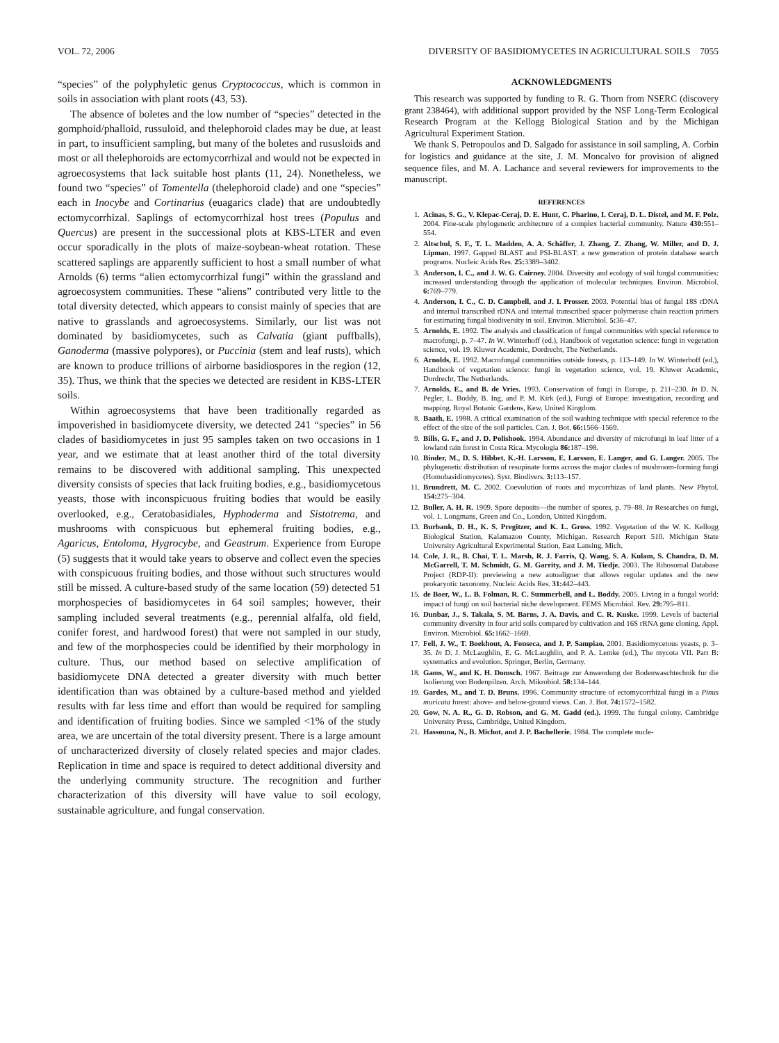VOL. 72, 2006 DIVERSITY OF BASIDIOMYCETES IN AGRICULTURAL SOILS 7055
“species” of the polyphyletic genus Cryptococcus, which is common in soils in association with plant roots (43, 53).
The absence of boletes and the low number of “species” detected in the gomphoid/phalloid, russuloid, and thelephoroid clades may be due, at least in part, to insufficient sampling, but many of the boletes and rususloids and most or all thelephoroids are ectomycorrhizal and would not be expected in agroecosystems that lack suitable host plants (11, 24). Nonetheless, we found two “species” of Tomentella (thelephoroid clade) and one “species” each in Inocybe and Cortinarius (euagarics clade) that are undoubtedly ectomycorrhizal. Saplings of ectomycorrhizal host trees (Populus and Quercus) are present in the successional plots at KBS-LTER and even occur sporadically in the plots of maize-soybean-wheat rotation. These scattered saplings are apparently sufficient to host a small number of what Arnolds (6) terms “alien ectomycorrhizal fungi” within the grassland and agroecosystem communities. These “aliens” contributed very little to the total diversity detected, which appears to consist mainly of species that are native to grasslands and agroecosystems. Similarly, our list was not dominated by basidiomycetes, such as Calvatia (giant puffballs), Ganoderma (massive polypores), or Puccinia (stem and leaf rusts), which are known to produce trillions of airborne basidiospores in the region (12, 35). Thus, we think that the species we detected are resident in KBS-LTER soils.
Within agroecosystems that have been traditionally regarded as impoverished in basidiomycete diversity, we detected 241 “species” in 56 clades of basidiomycetes in just 95 samples taken on two occasions in 1 year, and we estimate that at least another third of the total diversity remains to be discovered with additional sampling. This unexpected diversity consists of species that lack fruiting bodies, e.g., basidiomycetous yeasts, those with inconspicuous fruiting bodies that would be easily overlooked, e.g., Ceratobasidiales, Hyphoderma and Sistotrema, and mushrooms with conspicuous but ephemeral fruiting bodies, e.g., Agaricus, Entoloma, Hygrocybe, and Geastrum. Experience from Europe (5) suggests that it would take years to observe and collect even the species with conspicuous fruiting bodies, and those without such structures would still be missed. A culture-based study of the same location (59) detected 51 morphospecies of basidiomycetes in 64 soil samples; however, their sampling included several treatments (e.g., perennial alfalfa, old field, conifer forest, and hardwood forest) that were not sampled in our study, and few of the morphospecies could be identified by their morphology in culture. Thus, our method based on selective amplification of basidiomycete DNA detected a greater diversity with much better identification than was obtained by a culture-based method and yielded results with far less time and effort than would be required for sampling and identification of fruiting bodies. Since we sampled <1% of the study area, we are uncertain of the total diversity present. There is a large amount of uncharacterized diversity of closely related species and major clades. Replication in time and space is required to detect additional diversity and the underlying community structure. The recognition and further characterization of this diversity will have value to soil ecology, sustainable agriculture, and fungal conservation.
ACKNOWLEDGMENTS
This research was supported by funding to R. G. Thorn from NSERC (discovery grant 238464), with additional support provided by the NSF Long-Term Ecological Research Program at the Kellogg Biological Station and by the Michigan Agricultural Experiment Station.
We thank S. Petropoulos and D. Salgado for assistance in soil sampling, A. Corbin for logistics and guidance at the site, J. M. Moncalvo for provision of aligned sequence files, and M. A. Lachance and several reviewers for improvements to the manuscript.
REFERENCES
1. Acinas, S. G., V. Klepac-Ceraj, D. E. Hunt, C. Pharino, I. Ceraj, D. L. Distel, and M. F. Polz. 2004. Fine-scale phylogenetic architecture of a complex bacterial community. Nature 430: 551–554.
2. Altschul, S. F., T. L. Madden, A. A. Schäffer, J. Zhang, Z. Zhang, W. Miller, and D. J. Lipman. 1997. Gapped BLAST and PSI-BLAST: a new generation of protein database search programs. Nucleic Acids Res. 25: 3389–3402.
3. Anderson, I. C., and J. W. G. Cairney. 2004. Diversity and ecology of soil fungal communities: increased understanding through the application of molecular techniques. Environ. Microbiol. 6: 769–779.
4. Anderson, I. C., C. D. Campbell, and J. I. Prosser. 2003. Potential bias of fungal 18S rDNA and internal transcribed rDNA and internal transcribed spacer polymerase chain reaction primers for estimating fungal biodiversity in soil. Environ. Microbiol. 5: 36–47.
5. Arnolds, E. 1992. The analysis and classification of fungal communities with special reference to macrofungi, p. 7–47. In W. Winterhoff (ed.), Handbook of vegetation science: fungi in vegetation science, vol. 19. Kluwer Academic, Dordrecht, The Netherlands.
6. Arnolds, E. 1992. Macrofungal communities outside forests, p. 113–149. In W. Winterhoff (ed.), Handbook of vegetation science: fungi in vegetation science, vol. 19. Kluwer Academic, Dordrecht, The Netherlands.
7. Arnolds, E., and B. de Vries. 1993. Conservation of fungi in Europe, p. 211–230. In D. N. Pegler, L. Boddy, B. Ing, and P. M. Kirk (ed.), Fungi of Europe: investigation, recording and mapping. Royal Botanic Gardens, Kew, United Kingdom.
8. Baath, E. 1988. A critical examination of the soil washing technique with special reference to the effect of the size of the soil particles. Can. J. Bot. 66: 1566–1569.
9. Bills, G. F., and J. D. Polishook. 1994. Abundance and diversity of microfungi in leaf litter of a lowland rain forest in Costa Rica. Mycologia 86: 187–198.
10. Binder, M., D. S. Hibbet, K.-H. Larsson, E. Larsson, E. Langer, and G. Langer. 2005. The phylogenetic distribution of resupinate forms across the major clades of mushroom-forming fungi (Homobasidiomycetes). Syst. Biodivers. 3: 113–157.
11. Brundrett, M. C. 2002. Coevolution of roots and mycorrhizas of land plants. New Phytol. 154: 275–304.
12. Buller, A. H. R. 1909. Spore deposits—the number of spores, p. 79–88. In Researches on fungi, vol. 1. Longmans, Green and Co., London, United Kingdom.
13. Burbank, D. H., K. S. Pregitzer, and K. L. Gross. 1992. Vegetation of the W. K. Kellogg Biological Station, Kalamazoo County, Michigan. Research Report 510. Michigan State University Agricultural Experimental Station, East Lansing, Mich.
14. Cole, J. R., B. Chai, T. L. Marsh, R. J. Farris, Q. Wang, S. A. Kulam, S. Chandra, D. M. McGarrell, T. M. Schmidt, G. M. Garrity, and J. M. Tiedje. 2003. The Ribosomal Database Project (RDP-II): previewing a new autoaligner that allows regular updates and the new prokaryotic taxonomy. Nucleic Acids Res. 31: 442–443.
15. de Boer, W., L. B. Folman, R. C. Summerbell, and L. Boddy. 2005. Living in a fungal world: impact of fungi on soil bacterial niche development. FEMS Microbiol. Rev. 29: 795–811.
16. Dunbar, J., S. Takala, S. M. Barns, J. A. Davis, and C. R. Kuske. 1999. Levels of bacterial community diversity in four arid soils compared by cultivation and 16S rRNA gene cloning. Appl. Environ. Microbiol. 65: 1662–1669.
17. Fell, J. W., T. Boekhout, A. Fonseca, and J. P. Sampiao. 2001. Basidiomycetous yeasts, p. 3–35. In D. J. McLaughlin, E. G. McLaughlin, and P. A. Lemke (ed.), The mycota VII. Part B: systematics and evolution. Springer, Berlin, Germany.
18. Gams, W., and K. H. Domsch. 1967. Beitrage zur Anwendung der Bodenwaschtechnik fur die Isolierung von Bodenpilzen. Arch. Mikrobiol. 58: 134–144.
19. Gardes, M., and T. D. Bruns. 1996. Community structure of ectomycorrhizal fungi in a Pinus muricata forest: above- and below-ground views. Can. J. Bot. 74: 1572–1582.
20. Gow, N. A. R., G. D. Robson, and G. M. Gadd (ed.). 1999. The fungal colony. Cambridge University Press, Cambridge, United Kingdom.
21. Hassouna, N., B. Michot, and J. P. Bachellerie. 1984. The complete nucle-